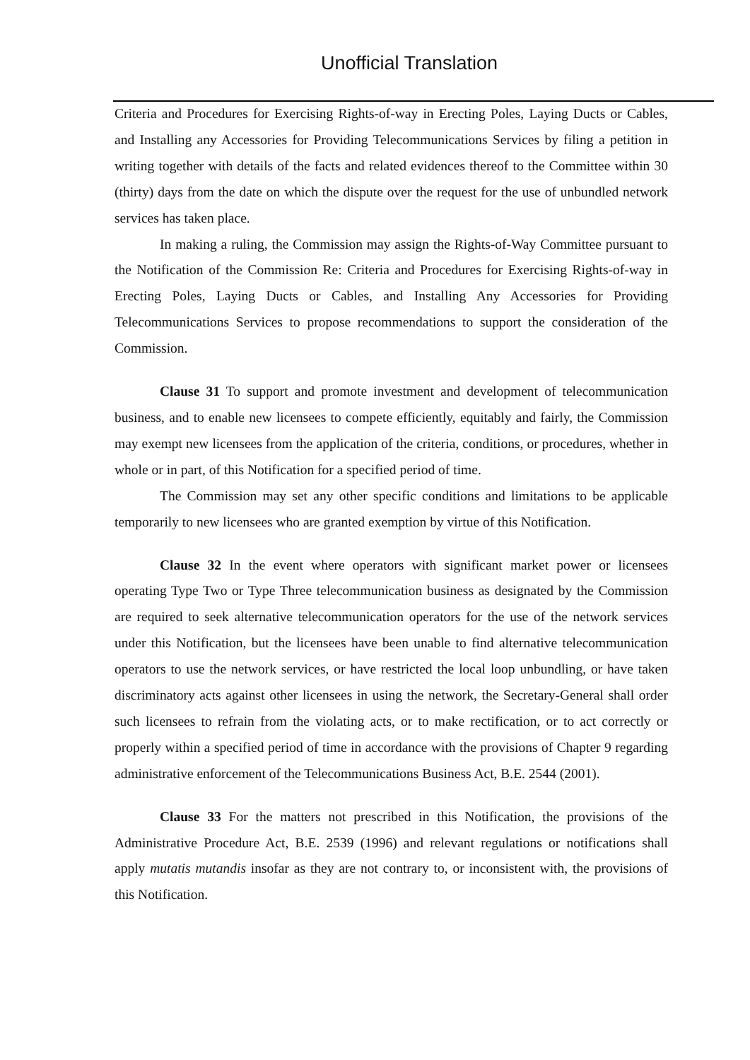Unofficial Translation
Criteria and Procedures for Exercising Rights-of-way in Erecting Poles, Laying Ducts or Cables, and Installing any Accessories for Providing Telecommunications Services by filing a petition in writing together with details of the facts and related evidences thereof to the Committee within 30 (thirty) days from the date on which the dispute over the request for the use of unbundled network services has taken place.
In making a ruling, the Commission may assign the Rights-of-Way Committee pursuant to the Notification of the Commission Re: Criteria and Procedures for Exercising Rights-of-way in Erecting Poles, Laying Ducts or Cables, and Installing Any Accessories for Providing Telecommunications Services to propose recommendations to support the consideration of the Commission.
Clause 31 To support and promote investment and development of telecommunication business, and to enable new licensees to compete efficiently, equitably and fairly, the Commission may exempt new licensees from the application of the criteria, conditions, or procedures, whether in whole or in part, of this Notification for a specified period of time.
The Commission may set any other specific conditions and limitations to be applicable temporarily to new licensees who are granted exemption by virtue of this Notification.
Clause 32 In the event where operators with significant market power or licensees operating Type Two or Type Three telecommunication business as designated by the Commission are required to seek alternative telecommunication operators for the use of the network services under this Notification, but the licensees have been unable to find alternative telecommunication operators to use the network services, or have restricted the local loop unbundling, or have taken discriminatory acts against other licensees in using the network, the Secretary-General shall order such licensees to refrain from the violating acts, or to make rectification, or to act correctly or properly within a specified period of time in accordance with the provisions of Chapter 9 regarding administrative enforcement of the Telecommunications Business Act, B.E. 2544 (2001).
Clause 33 For the matters not prescribed in this Notification, the provisions of the Administrative Procedure Act, B.E. 2539 (1996) and relevant regulations or notifications shall apply mutatis mutandis insofar as they are not contrary to, or inconsistent with, the provisions of this Notification.